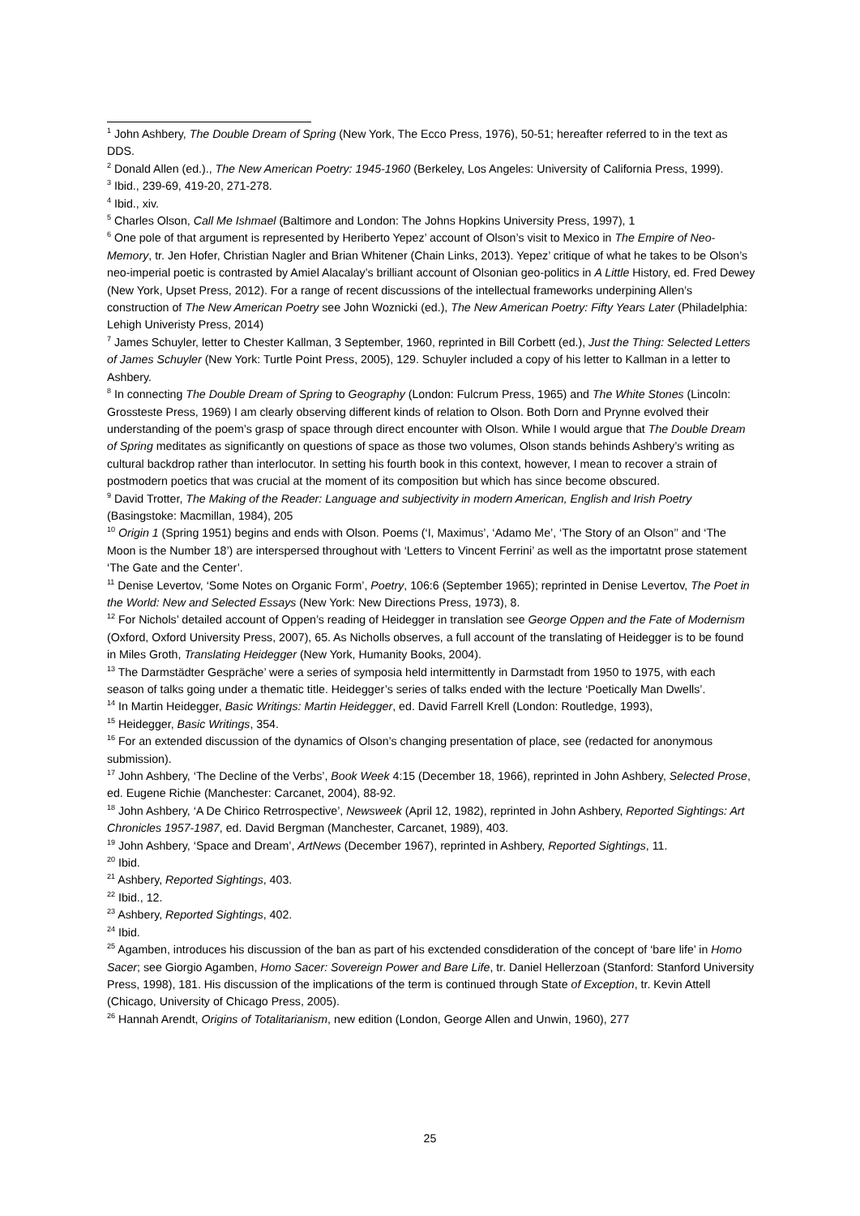<sup>1</sup> John Ashbery, The Double Dream of Spring (New York, The Ecco Press, 1976), 50-51; hereafter referred to in the text as DDS.
<sup>2</sup> Donald Allen (ed.)., The New American Poetry: 1945-1960 (Berkeley, Los Angeles: University of California Press, 1999).
<sup>3</sup> Ibid., 239-69, 419-20, 271-278.
<sup>4</sup> Ibid., xiv.
<sup>5</sup> Charles Olson, Call Me Ishmael (Baltimore and London: The Johns Hopkins University Press, 1997), 1
<sup>6</sup> One pole of that argument is represented by Heriberto Yepez’ account of Olson’s visit to Mexico in The Empire of Neo-Memory, tr. Jen Hofer, Christian Nagler and Brian Whitener (Chain Links, 2013). Yepez’ critique of what he takes to be Olson’s neo-imperial poetic is contrasted by Amiel Alacalay’s brilliant account of Olsonian geo-politics in A Little History, ed. Fred Dewey (New York, Upset Press, 2012). For a range of recent discussions of the intellectual frameworks underpining Allen’s construction of The New American Poetry see John Woznicki (ed.), The New American Poetry: Fifty Years Later (Philadelphia: Lehigh Univeristy Press, 2014)
<sup>7</sup> James Schuyler, letter to Chester Kallman, 3 September, 1960, reprinted in Bill Corbett (ed.), Just the Thing: Selected Letters of James Schuyler (New York: Turtle Point Press, 2005), 129. Schuyler included a copy of his letter to Kallman in a letter to Ashbery.
<sup>8</sup> In connecting The Double Dream of Spring to Geography (London: Fulcrum Press, 1965) and The White Stones (Lincoln: Grossteste Press, 1969) I am clearly observing different kinds of relation to Olson. Both Dorn and Prynne evolved their understanding of the poem’s grasp of space through direct encounter with Olson. While I would argue that The Double Dream of Spring meditates as significantly on questions of space as those two volumes, Olson stands behinds Ashbery’s writing as cultural backdrop rather than interlocutor. In setting his fourth book in this context, however, I mean to recover a strain of postmodern poetics that was crucial at the moment of its composition but which has since become obscured.
<sup>9</sup> David Trotter, The Making of the Reader: Language and subjectivity in modern American, English and Irish Poetry (Basingstoke: Macmillan, 1984), 205
<sup>10</sup> Origin 1 (Spring 1951) begins and ends with Olson. Poems (‘I, Maximus’, ‘Adamo Me’, ‘The Story of an Olson’’ and ‘The Moon is the Number 18’) are interspersed throughout with ‘Letters to Vincent Ferrini’ as well as the importatnt prose statement ‘The Gate and the Center’.
<sup>11</sup> Denise Levertov, ‘Some Notes on Organic Form’, Poetry, 106:6 (September 1965); reprinted in Denise Levertov, The Poet in the World: New and Selected Essays (New York: New Directions Press, 1973), 8.
<sup>12</sup> For Nichols’ detailed account of Oppen’s reading of Heidegger in translation see George Oppen and the Fate of Modernism (Oxford, Oxford University Press, 2007), 65. As Nicholls observes, a full account of the translating of Heidegger is to be found in Miles Groth, Translating Heidegger (New York, Humanity Books, 2004).
<sup>13</sup> The Darmstädter Gespräche’ were a series of symposia held intermittently in Darmstadt from 1950 to 1975, with each season of talks going under a thematic title. Heidegger’s series of talks ended with the lecture ‘Poetically Man Dwells’.
<sup>14</sup> In Martin Heidegger, Basic Writings: Martin Heidegger, ed. David Farrell Krell (London: Routledge, 1993),
<sup>15</sup> Heidegger, Basic Writings, 354.
<sup>16</sup> For an extended discussion of the dynamics of Olson’s changing presentation of place, see (redacted for anonymous submission).
<sup>17</sup> John Ashbery, ‘The Decline of the Verbs’, Book Week 4:15 (December 18, 1966), reprinted in John Ashbery, Selected Prose, ed. Eugene Richie (Manchester: Carcanet, 2004), 88-92.
<sup>18</sup> John Ashbery, ‘A De Chirico Retrrospective’, Newsweek (April 12, 1982), reprinted in John Ashbery, Reported Sightings: Art Chronicles 1957-1987, ed. David Bergman (Manchester, Carcanet, 1989), 403.
<sup>19</sup> John Ashbery, ‘Space and Dream’, ArtNews (December 1967), reprinted in Ashbery, Reported Sightings, 11.
<sup>20</sup> Ibid.
<sup>21</sup> Ashbery, Reported Sightings, 403.
<sup>22</sup> Ibid., 12.
<sup>23</sup> Ashbery, Reported Sightings, 402.
<sup>24</sup> Ibid.
<sup>25</sup> Agamben, introduces his discussion of the ban as part of his exctended consdideration of the concept of ‘bare life’ in Homo Sacer; see Giorgio Agamben, Homo Sacer: Sovereign Power and Bare Life, tr. Daniel Hellerzoan (Stanford: Stanford University Press, 1998), 181. His discussion of the implications of the term is continued through State of Exception, tr. Kevin Attell (Chicago, University of Chicago Press, 2005).
<sup>26</sup> Hannah Arendt, Origins of Totalitarianism, new edition (London, George Allen and Unwin, 1960), 277
25